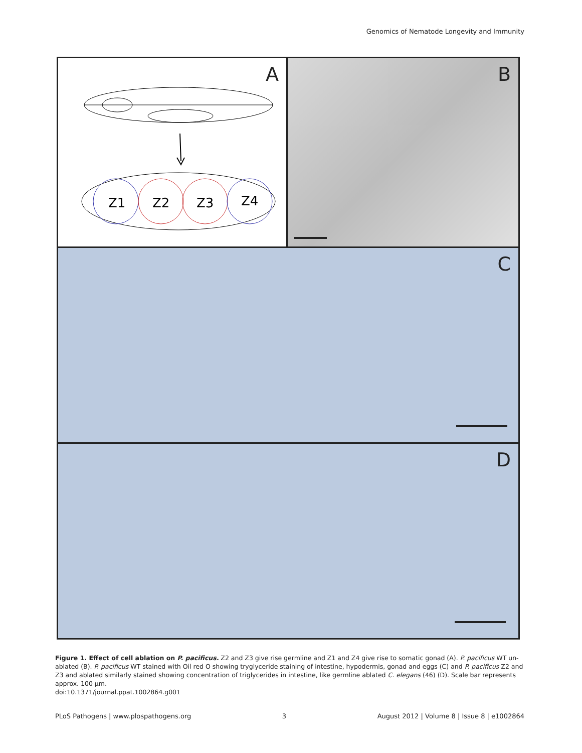Genomics of Nematode Longevity and Immunity
A
Z1
Z2
Z3
Z4
B
C
D
Figure 1. Effect of cell ablation on P. pacificus. Z2 and Z3 give rise germline and Z1 and Z4 give rise to somatic gonad (A). P. pacificus WT un-ablated (B). P. pacificus WT stained with Oil red O showing tryglyceride staining of intestine, hypodermis, gonad and eggs (C) and P. pacificus Z2 and Z3 and ablated similarly stained showing concentration of triglycerides in intestine, like germline ablated C. elegans (46) (D). Scale bar represents approx. 100 µm.
doi:10.1371/journal.ppat.1002864.g001
PLoS Pathogens | www.plospathogens.org 3 August 2012 | Volume 8 | Issue 8 | e1002864